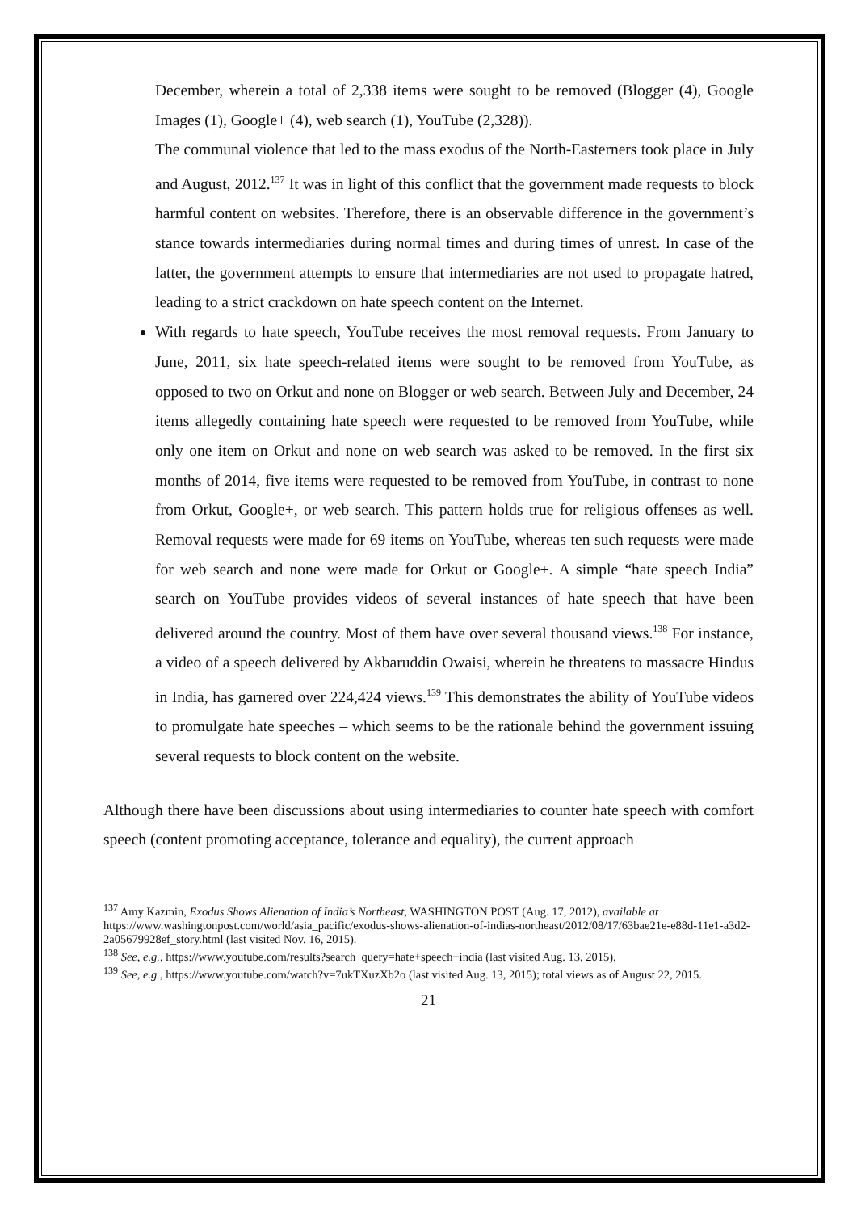December, wherein a total of 2,338 items were sought to be removed (Blogger (4), Google Images (1), Google+ (4), web search (1), YouTube (2,328)).
The communal violence that led to the mass exodus of the North-Easterners took place in July and August, 2012.<sup>137</sup> It was in light of this conflict that the government made requests to block harmful content on websites. Therefore, there is an observable difference in the government’s stance towards intermediaries during normal times and during times of unrest. In case of the latter, the government attempts to ensure that intermediaries are not used to propagate hatred, leading to a strict crackdown on hate speech content on the Internet.
With regards to hate speech, YouTube receives the most removal requests. From January to June, 2011, six hate speech-related items were sought to be removed from YouTube, as opposed to two on Orkut and none on Blogger or web search. Between July and December, 24 items allegedly containing hate speech were requested to be removed from YouTube, while only one item on Orkut and none on web search was asked to be removed. In the first six months of 2014, five items were requested to be removed from YouTube, in contrast to none from Orkut, Google+, or web search. This pattern holds true for religious offenses as well. Removal requests were made for 69 items on YouTube, whereas ten such requests were made for web search and none were made for Orkut or Google+. A simple “hate speech India” search on YouTube provides videos of several instances of hate speech that have been delivered around the country. Most of them have over several thousand views.<sup>138</sup> For instance, a video of a speech delivered by Akbaruddin Owaisi, wherein he threatens to massacre Hindus in India, has garnered over 224,424 views.<sup>139</sup> This demonstrates the ability of YouTube videos to promulgate hate speeches – which seems to be the rationale behind the government issuing several requests to block content on the website.
Although there have been discussions about using intermediaries to counter hate speech with comfort speech (content promoting acceptance, tolerance and equality), the current approach
<sup>137</sup> Amy Kazmin, Exodus Shows Alienation of India’s Northeast, WASHINGTON POST (Aug. 17, 2012), available at https://www.washingtonpost.com/world/asia_pacific/exodus-shows-alienation-of-indias-northeast/2012/08/17/63bae21e-e88d-11e1-a3d2-2a05679928ef_story.html (last visited Nov. 16, 2015).
<sup>138</sup> See, e.g., https://www.youtube.com/results?search_query=hate+speech+india (last visited Aug. 13, 2015).
<sup>139</sup> See, e.g., https://www.youtube.com/watch?v=7ukTXuzXb2o (last visited Aug. 13, 2015); total views as of August 22, 2015.
21